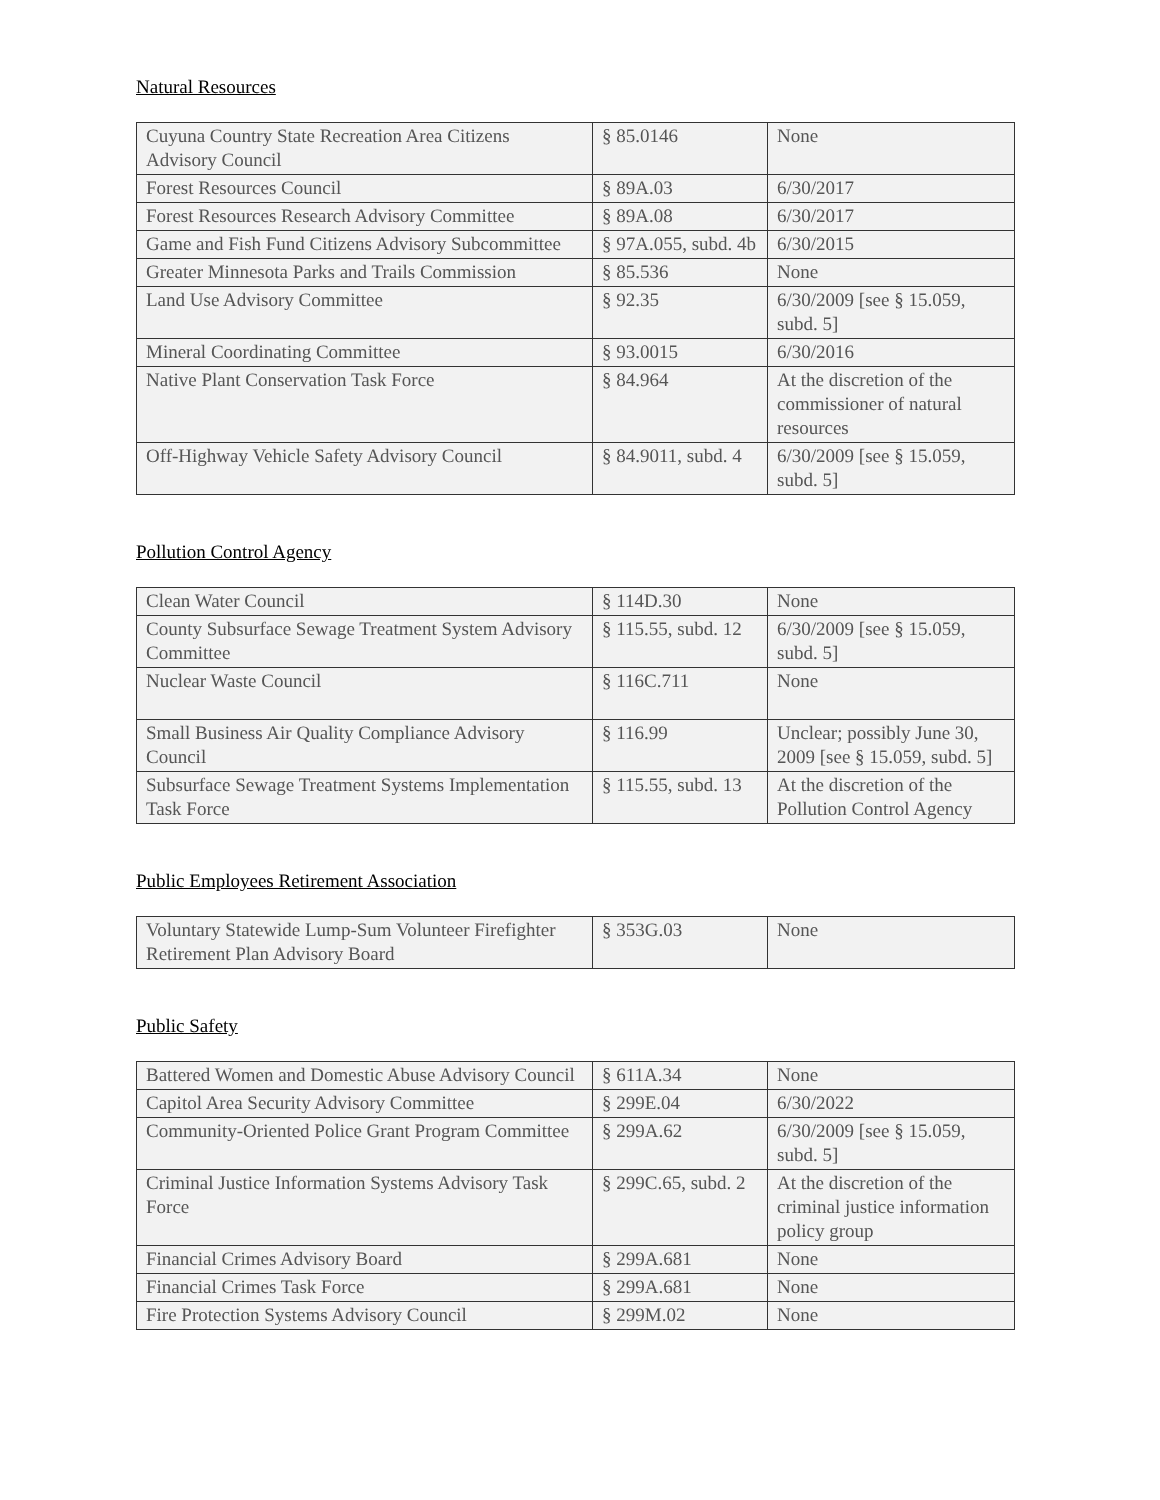Natural Resources
| Cuyuna Country State Recreation Area Citizens Advisory Council | § 85.0146 | None |
| Forest Resources Council | § 89A.03 | 6/30/2017 |
| Forest Resources Research Advisory Committee | § 89A.08 | 6/30/2017 |
| Game and Fish Fund Citizens Advisory Subcommittee | § 97A.055, subd. 4b | 6/30/2015 |
| Greater Minnesota Parks and Trails Commission | § 85.536 | None |
| Land Use Advisory Committee | § 92.35 | 6/30/2009 [see § 15.059, subd. 5] |
| Mineral Coordinating Committee | § 93.0015 | 6/30/2016 |
| Native Plant Conservation Task Force | § 84.964 | At the discretion of the commissioner of natural resources |
| Off-Highway Vehicle Safety Advisory Council | § 84.9011, subd. 4 | 6/30/2009 [see § 15.059, subd. 5] |
Pollution Control Agency
| Clean Water Council | § 114D.30 | None |
| County Subsurface Sewage Treatment System Advisory Committee | § 115.55, subd. 12 | 6/30/2009 [see § 15.059, subd. 5] |
| Nuclear Waste Council | § 116C.711 | None |
| Small Business Air Quality Compliance Advisory Council | § 116.99 | Unclear; possibly June 30, 2009 [see § 15.059, subd. 5] |
| Subsurface Sewage Treatment Systems Implementation Task Force | § 115.55, subd. 13 | At the discretion of the Pollution Control Agency |
Public Employees Retirement Association
| Voluntary Statewide Lump-Sum Volunteer Firefighter Retirement Plan Advisory Board | § 353G.03 | None |
Public Safety
| Battered Women and Domestic Abuse Advisory Council | § 611A.34 | None |
| Capitol Area Security Advisory Committee | § 299E.04 | 6/30/2022 |
| Community-Oriented Police Grant Program Committee | § 299A.62 | 6/30/2009 [see § 15.059, subd. 5] |
| Criminal Justice Information Systems Advisory Task Force | § 299C.65, subd. 2 | At the discretion of the criminal justice information policy group |
| Financial Crimes Advisory Board | § 299A.681 | None |
| Financial Crimes Task Force | § 299A.681 | None |
| Fire Protection Systems Advisory Council | § 299M.02 | None |